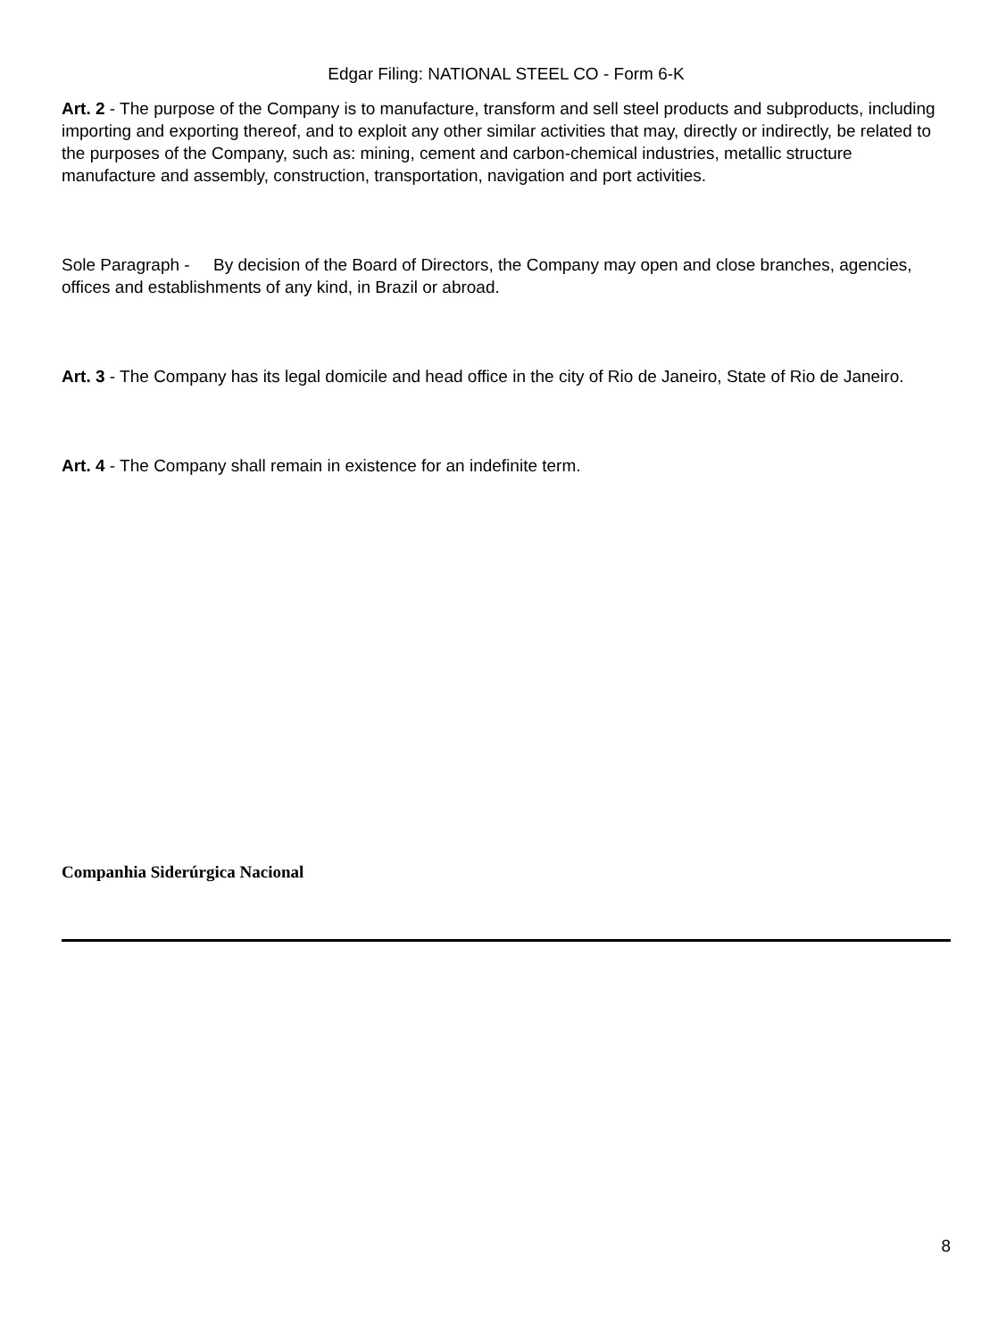Edgar Filing: NATIONAL STEEL CO - Form 6-K
Art. 2 - The purpose of the Company is to manufacture, transform and sell steel products and subproducts, including importing and exporting thereof, and to exploit any other similar activities that may, directly or indirectly, be related to the purposes of the Company, such as: mining, cement and carbon-chemical industries, metallic structure manufacture and assembly, construction, transportation, navigation and port activities.
Sole Paragraph - By decision of the Board of Directors, the Company may open and close branches, agencies, offices and establishments of any kind, in Brazil or abroad.
Art. 3 - The Company has its legal domicile and head office in the city of Rio de Janeiro, State of Rio de Janeiro.
Art. 4 - The Company shall remain in existence for an indefinite term.
Companhia Siderúrgica Nacional
8